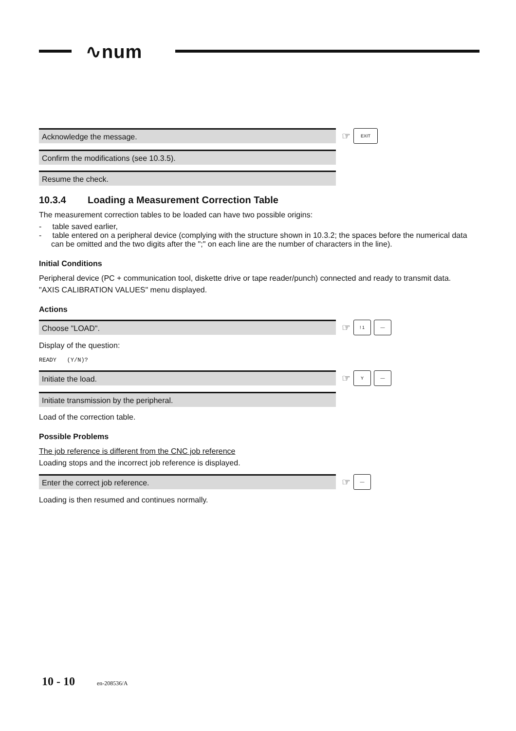∿num
Acknowledge the message.
☞
EXIT
Confirm the modifications (see 10.3.5).
Resume the check.
10.3.4 Loading a Measurement Correction Table
The measurement correction tables to be loaded can have two possible origins:
- table saved earlier,
- table entered on a peripheral device (complying with the structure shown in 10.3.2; the spaces before the numerical data can be omitted and the two digits after the ";" on each line are the number of characters in the line).
Initial Conditions
Peripheral device (PC + communication tool, diskette drive or tape reader/punch) connected and ready to transmit data.
"AXIS CALIBRATION VALUES" menu displayed.
Actions
Choose "LOAD".
☞
! 1 —
Display of the question:
READY (Y/N)?
Initiate the load.
☞
Y —
Initiate transmission by the peripheral.
Load of the correction table.
Possible Problems
The job reference is different from the CNC job reference
Loading stops and the incorrect job reference is displayed.
Enter the correct job reference.
☞
—
Loading is then resumed and continues normally.
10 - 10 en-208536/A